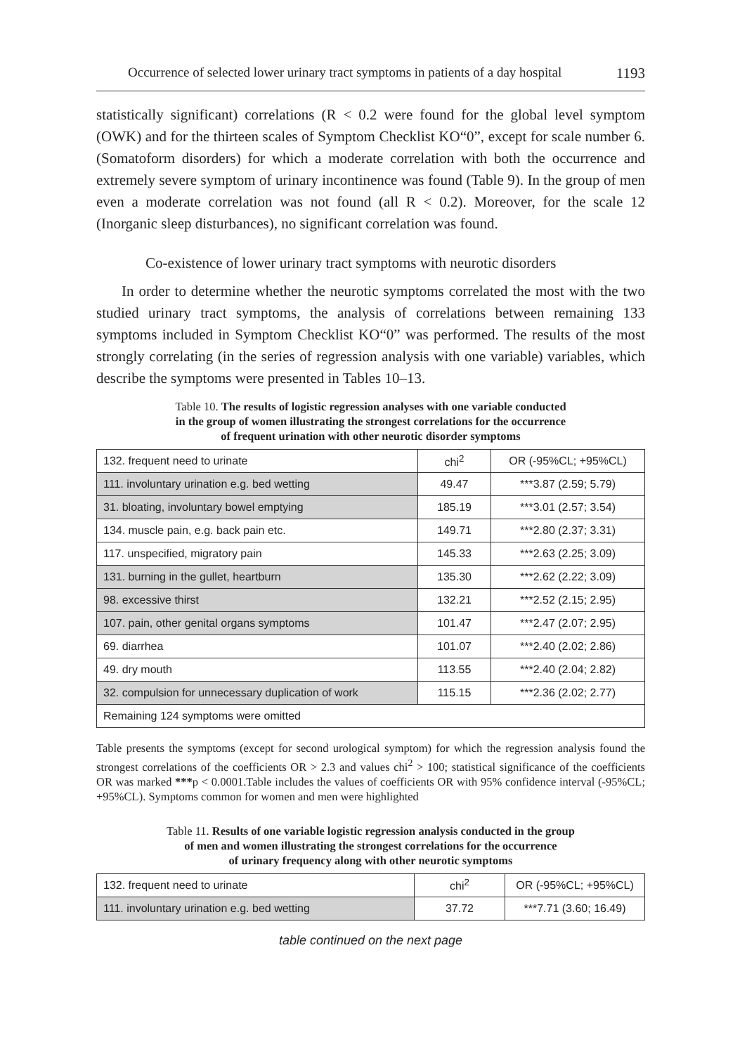Occurrence of selected lower urinary tract symptoms in patients of a day hospital 1193
statistically significant) correlations (R < 0.2 were found for the global level symptom (OWK) and for the thirteen scales of Symptom Checklist KO“0”, except for scale number 6. (Somatoform disorders) for which a moderate correlation with both the occurrence and extremely severe symptom of urinary incontinence was found (Table 9). In the group of men even a moderate correlation was not found (all R < 0.2). Moreover, for the scale 12 (Inorganic sleep disturbances), no significant correlation was found.
Co-existence of lower urinary tract symptoms with neurotic disorders
In order to determine whether the neurotic symptoms correlated the most with the two studied urinary tract symptoms, the analysis of correlations between remaining 133 symptoms included in Symptom Checklist KO“0” was performed. The results of the most strongly correlating (in the series of regression analysis with one variable) variables, which describe the symptoms were presented in Tables 10–13.
Table 10. The results of logistic regression analyses with one variable conducted
in the group of women illustrating the strongest correlations for the occurrence
of frequent urination with other neurotic disorder symptoms
| 132. frequent need to urinate | chi<sup>2</sup> | OR (-95%CL; +95%CL) |
| 111. involuntary urination e.g. bed wetting | 49.47 | ***3.87 (2.59; 5.79) |
| 31. bloating, involuntary bowel emptying | 185.19 | ***3.01 (2.57; 3.54) |
| 134. muscle pain, e.g. back pain etc. | 149.71 | ***2.80 (2.37; 3.31) |
| 117. unspecified, migratory pain | 145.33 | ***2.63 (2.25; 3.09) |
| 131. burning in the gullet, heartburn | 135.30 | ***2.62 (2.22; 3.09) |
| 98. excessive thirst | 132.21 | ***2.52 (2.15; 2.95) |
| 107. pain, other genital organs symptoms | 101.47 | ***2.47 (2.07; 2.95) |
| 69. diarrhea | 101.07 | ***2.40 (2.02; 2.86) |
| 49. dry mouth | 113.55 | ***2.40 (2.04; 2.82) |
| 32. compulsion for unnecessary duplication of work | 115.15 | ***2.36 (2.02; 2.77) |
| Remaining 124 symptoms were omitted | | |
Table presents the symptoms (except for second urological symptom) for which the regression analysis found the strongest correlations of the coefficients OR > 2.3 and values chi<sup>2</sup> > 100; statistical significance of the coefficients OR was marked ***p < 0.0001.Table includes the values of coefficients OR with 95% confidence interval (-95%CL; +95%CL). Symptoms common for women and men were highlighted
Table 11. Results of one variable logistic regression analysis conducted in the group
of men and women illustrating the strongest correlations for the occurrence
of urinary frequency along with other neurotic symptoms
| 132. frequent need to urinate | chi<sup>2</sup> | OR (-95%CL; +95%CL) |
| 111. involuntary urination e.g. bed wetting | 37.72 | ***7.71 (3.60; 16.49) |
table continued on the next page